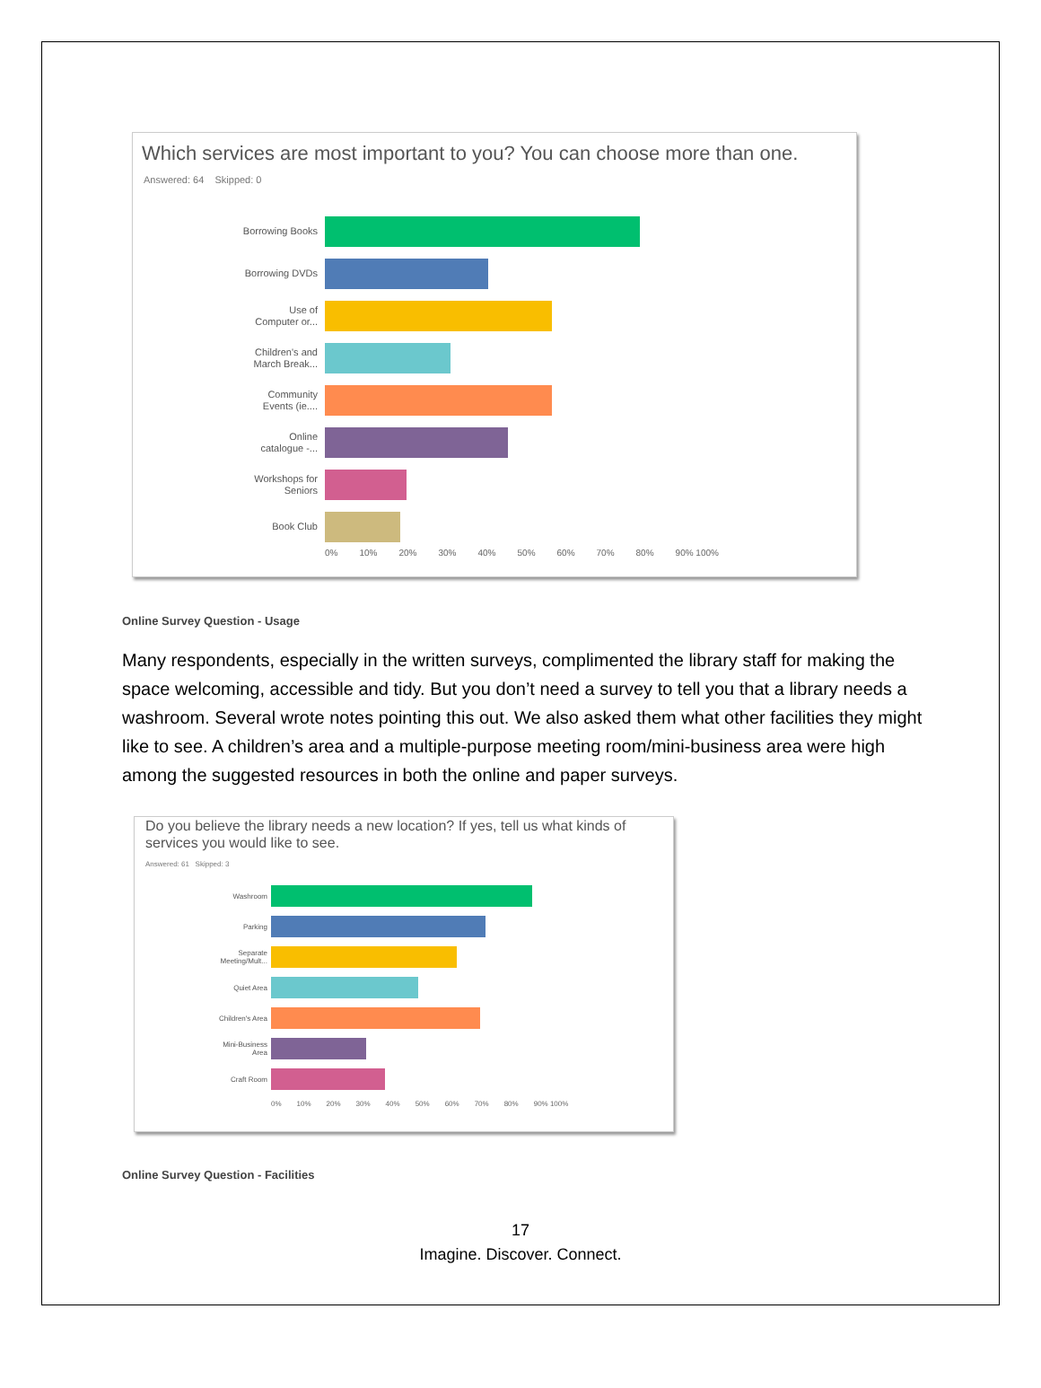Which services are most important to you? You can choose more than one.
Answered: 64 Skipped: 0
Borrowing Books
Borrowing DVDs
Use of
Computer or...
Children's and
March Break...
Community
Events (ie....
Online
catalogue -...
Workshops for
Seniors
Book Club
0% 10% 20% 30% 40% 50% 60% 70% 80% 90% 100%
Online Survey Question - Usage
Many respondents, especially in the written surveys, complimented the library staff for making the space welcoming, accessible and tidy. But you don’t need a survey to tell you that a library needs a washroom. Several wrote notes pointing this out. We also asked them what other facilities they might like to see. A children’s area and a multiple-purpose meeting room/mini-business area were high among the suggested resources in both the online and paper surveys.
Do you believe the library needs a new location? If yes, tell us what kinds of
services you would like to see.
Answered: 61 Skipped: 3
Washroom
Parking
Separate
Meeting/Mult...
Quiet Area
Children's Area
Mini-Business
Area
Craft Room
0% 10% 20% 30% 40% 50% 60% 70% 80% 90% 100%
Online Survey Question - Facilities
17
Imagine. Discover. Connect.